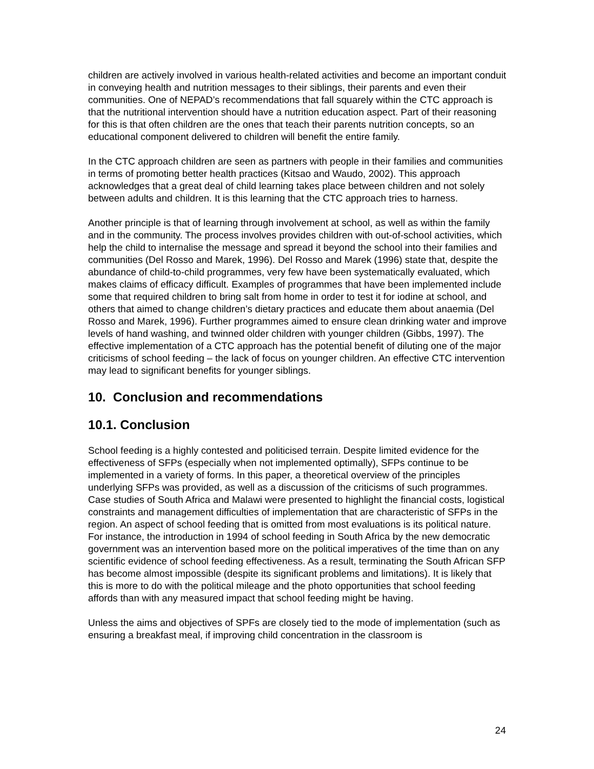children are actively involved in various health-related activities and become an important conduit in conveying health and nutrition messages to their siblings, their parents and even their communities. One of NEPAD’s recommendations that fall squarely within the CTC approach is that the nutritional intervention should have a nutrition education aspect. Part of their reasoning for this is that often children are the ones that teach their parents nutrition concepts, so an educational component delivered to children will benefit the entire family.
In the CTC approach children are seen as partners with people in their families and communities in terms of promoting better health practices (Kitsao and Waudo, 2002). This approach acknowledges that a great deal of child learning takes place between children and not solely between adults and children. It is this learning that the CTC approach tries to harness.
Another principle is that of learning through involvement at school, as well as within the family and in the community. The process involves provides children with out-of-school activities, which help the child to internalise the message and spread it beyond the school into their families and communities (Del Rosso and Marek, 1996). Del Rosso and Marek (1996) state that, despite the abundance of child-to-child programmes, very few have been systematically evaluated, which makes claims of efficacy difficult. Examples of programmes that have been implemented include some that required children to bring salt from home in order to test it for iodine at school, and others that aimed to change children’s dietary practices and educate them about anaemia (Del Rosso and Marek, 1996). Further programmes aimed to ensure clean drinking water and improve levels of hand washing, and twinned older children with younger children (Gibbs, 1997). The effective implementation of a CTC approach has the potential benefit of diluting one of the major criticisms of school feeding – the lack of focus on younger children. An effective CTC intervention may lead to significant benefits for younger siblings.
10. Conclusion and recommendations
10.1. Conclusion
School feeding is a highly contested and politicised terrain. Despite limited evidence for the effectiveness of SFPs (especially when not implemented optimally), SFPs continue to be implemented in a variety of forms. In this paper, a theoretical overview of the principles underlying SFPs was provided, as well as a discussion of the criticisms of such programmes. Case studies of South Africa and Malawi were presented to highlight the financial costs, logistical constraints and management difficulties of implementation that are characteristic of SFPs in the region. An aspect of school feeding that is omitted from most evaluations is its political nature. For instance, the introduction in 1994 of school feeding in South Africa by the new democratic government was an intervention based more on the political imperatives of the time than on any scientific evidence of school feeding effectiveness. As a result, terminating the South African SFP has become almost impossible (despite its significant problems and limitations). It is likely that this is more to do with the political mileage and the photo opportunities that school feeding affords than with any measured impact that school feeding might be having.
Unless the aims and objectives of SPFs are closely tied to the mode of implementation (such as ensuring a breakfast meal, if improving child concentration in the classroom is
24